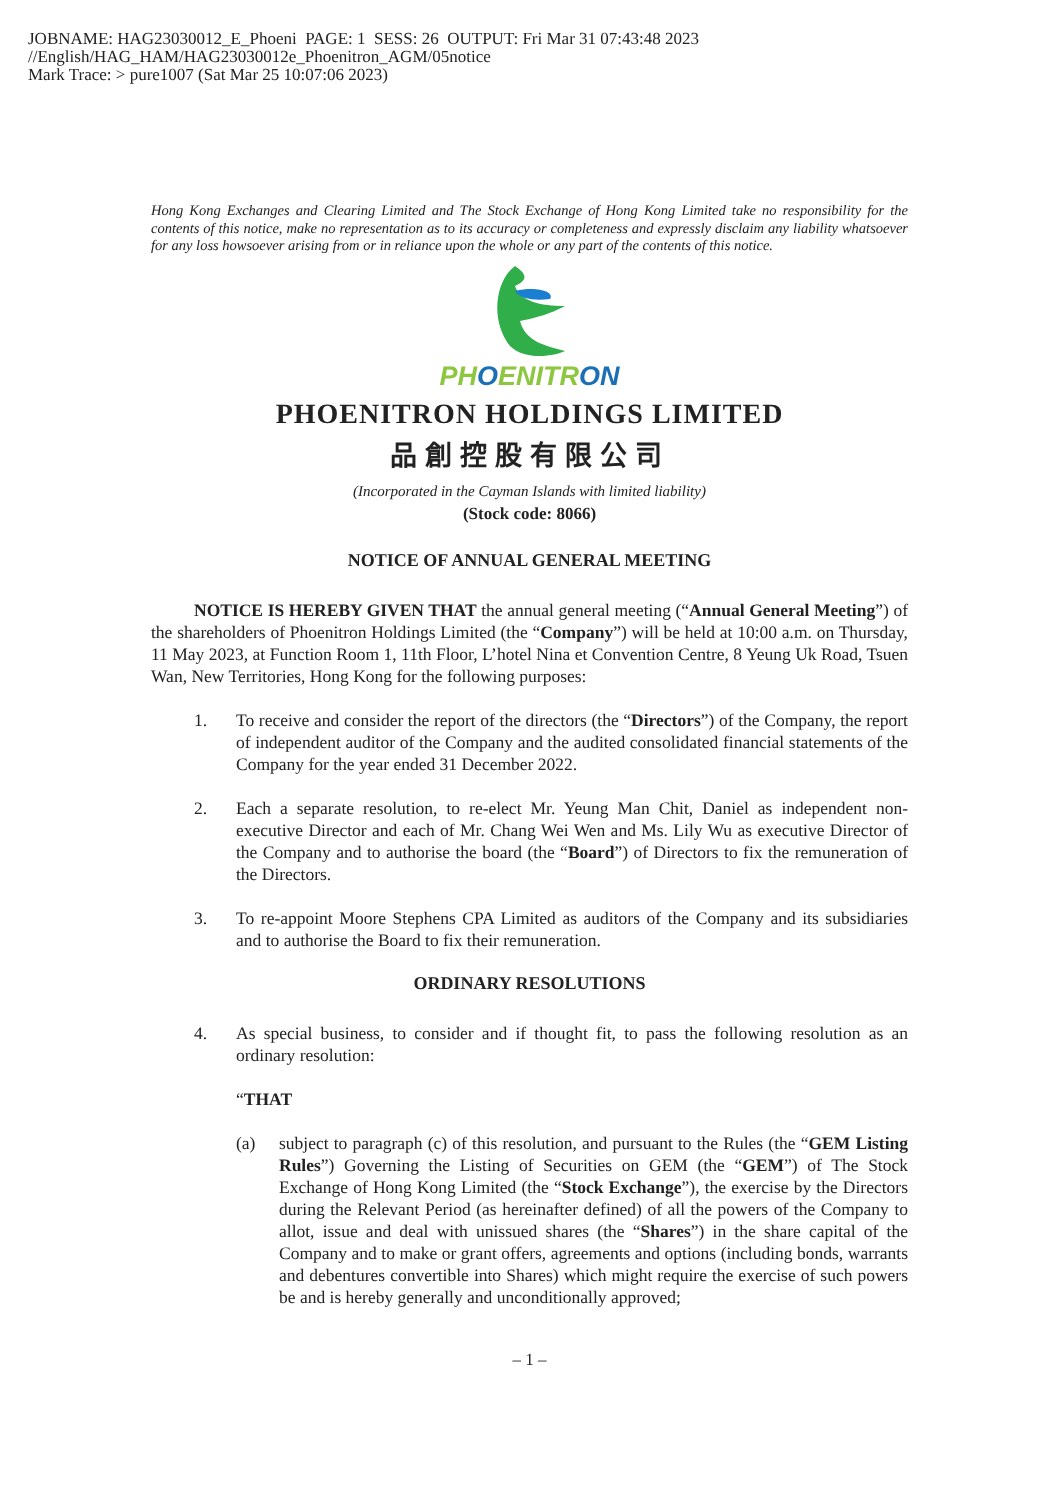JOBNAME: HAG23030012_E_Phoeni PAGE: 1 SESS: 26 OUTPUT: Fri Mar 31 07:43:48 2023
//English/HAG_HAM/HAG23030012e_Phoenitron_AGM/05notice
Mark Trace: > pure1007 (Sat Mar 25 10:07:06 2023)
Hong Kong Exchanges and Clearing Limited and The Stock Exchange of Hong Kong Limited take no responsibility for the contents of this notice, make no representation as to its accuracy or completeness and expressly disclaim any liability whatsoever for any loss howsoever arising from or in reliance upon the whole or any part of the contents of this notice.
PHOENITRON
PHOENITRON HOLDINGS LIMITED
品創控股有限公司
(Incorporated in the Cayman Islands with limited liability)
(Stock code: 8066)
NOTICE OF ANNUAL GENERAL MEETING
NOTICE IS HEREBY GIVEN THAT the annual general meeting (“Annual General Meeting”) of the shareholders of Phoenitron Holdings Limited (the “Company”) will be held at 10:00 a.m. on Thursday, 11 May 2023, at Function Room 1, 11th Floor, L’hotel Nina et Convention Centre, 8 Yeung Uk Road, Tsuen Wan, New Territories, Hong Kong for the following purposes:
1. To receive and consider the report of the directors (the “Directors”) of the Company, the report of independent auditor of the Company and the audited consolidated financial statements of the Company for the year ended 31 December 2022.
2. Each a separate resolution, to re-elect Mr. Yeung Man Chit, Daniel as independent non-executive Director and each of Mr. Chang Wei Wen and Ms. Lily Wu as executive Director of the Company and to authorise the board (the “Board”) of Directors to fix the remuneration of the Directors.
3. To re-appoint Moore Stephens CPA Limited as auditors of the Company and its subsidiaries and to authorise the Board to fix their remuneration.
ORDINARY RESOLUTIONS
4. As special business, to consider and if thought fit, to pass the following resolution as an ordinary resolution:
“THAT
(a) subject to paragraph (c) of this resolution, and pursuant to the Rules (the “GEM Listing Rules”) Governing the Listing of Securities on GEM (the “GEM”) of The Stock Exchange of Hong Kong Limited (the “Stock Exchange”), the exercise by the Directors during the Relevant Period (as hereinafter defined) of all the powers of the Company to allot, issue and deal with unissued shares (the “Shares”) in the share capital of the Company and to make or grant offers, agreements and options (including bonds, warrants and debentures convertible into Shares) which might require the exercise of such powers be and is hereby generally and unconditionally approved;
– 1 –